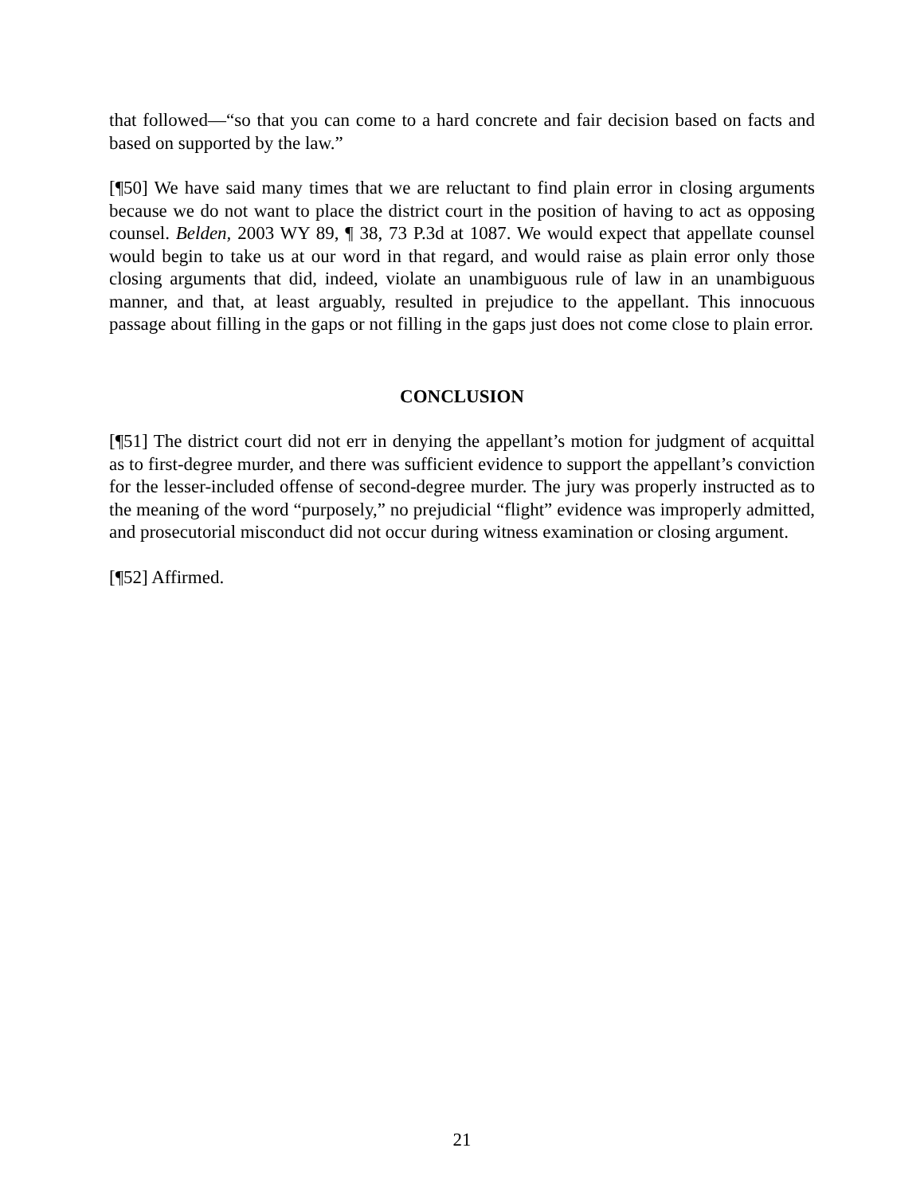that followed—“so that you can come to a hard concrete and fair decision based on facts and based on supported by the law.”
[¶50] We have said many times that we are reluctant to find plain error in closing arguments because we do not want to place the district court in the position of having to act as opposing counsel. Belden, 2003 WY 89, ¶ 38, 73 P.3d at 1087. We would expect that appellate counsel would begin to take us at our word in that regard, and would raise as plain error only those closing arguments that did, indeed, violate an unambiguous rule of law in an unambiguous manner, and that, at least arguably, resulted in prejudice to the appellant. This innocuous passage about filling in the gaps or not filling in the gaps just does not come close to plain error.
CONCLUSION
[¶51] The district court did not err in denying the appellant’s motion for judgment of acquittal as to first-degree murder, and there was sufficient evidence to support the appellant’s conviction for the lesser-included offense of second-degree murder. The jury was properly instructed as to the meaning of the word “purposely,” no prejudicial “flight” evidence was improperly admitted, and prosecutorial misconduct did not occur during witness examination or closing argument.
[¶52] Affirmed.
21